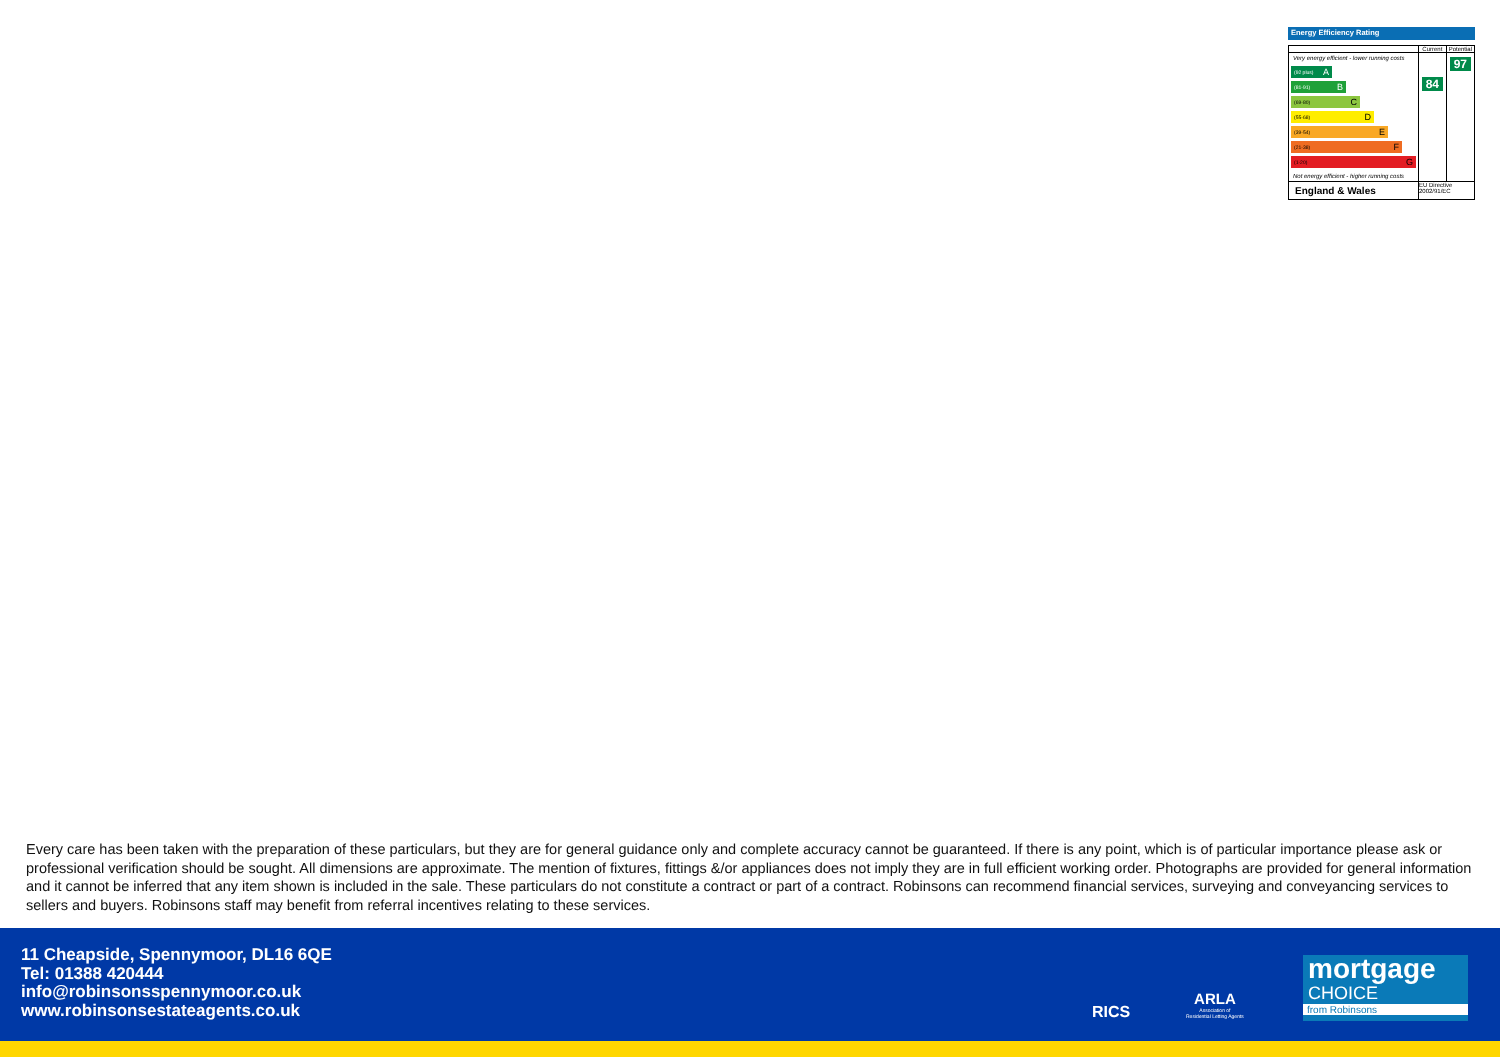Energy Efficiency Rating
| | Current | Potential |
| --- | --- | --- |
| Very energy efficient - lower running costs (92 plus) A (81-91) B (69-80) C (55-68) D (39-54) E (21-38) F (1-20) G Not energy efficient - higher running costs | 84 | 97 |
| England & Wales | EU Directive 2002/91/EC | |
Every care has been taken with the preparation of these particulars, but they are for general guidance only and complete accuracy cannot be guaranteed. If there is any point, which is of particular importance please ask or professional verification should be sought. All dimensions are approximate. The mention of fixtures, fittings &/or appliances does not imply they are in full efficient working order. Photographs are provided for general information and it cannot be inferred that any item shown is included in the sale. These particulars do not constitute a contract or part of a contract. Robinsons can recommend financial services, surveying and conveyancing services to sellers and buyers. Robinsons staff may benefit from referral incentives relating to these services.
11 Cheapside, Spennymoor, DL16 6QE
Tel: 01388 420444
info@robinsonsspennymoor.co.uk
www.robinsonsestateagents.co.uk
RICS
ARLA
Association of
Residential Letting Agents
mortgage
CHOICE
from Robinsons